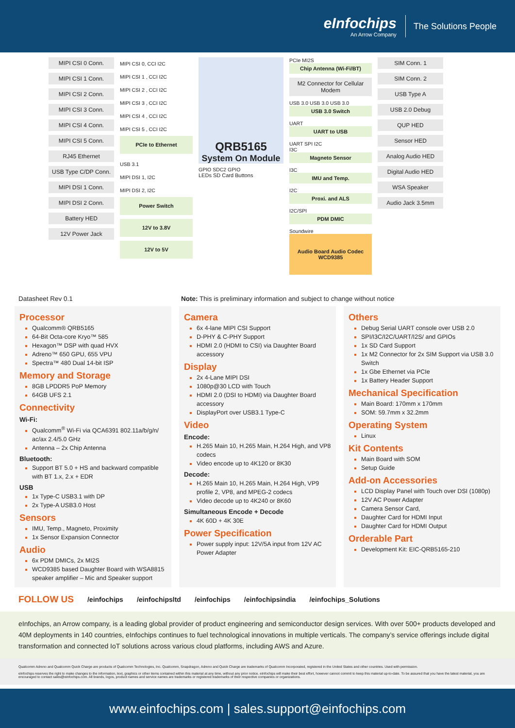eInfochips
An Arrow Company
The Solutions People
MIPI CSI 0 Conn.
MIPI CSI 1 Conn.
MIPI CSI 2 Conn.
MIPI CSI 3 Conn.
MIPI CSI 4 Conn.
MIPI CSI 5 Conn.
RJ45 Ethernet
USB Type C/DP Conn.
MIPI DSI 1 Conn.
MIPI DSI 2 Conn.
Battery HED
12V Power Jack
MIPI CSI 0, CCI I2C
MIPI CSI 1 , CCI I2C
MIPI CSI 2 , CCI I2C
MIPI CSI 3 , CCI I2C
MIPI CSI 4 , CCI I2C
MIPI CSI 5 , CCI I2C
PCIe to Ethernet
USB 3.1
MIPI DSI 1, I2C
MIPI DSI 2, I2C
Power Switch
12V to 3.8V
12V to 5V
QRB5165
System On Module
GPIO SDC2 GPIO
LEDs SD Card Buttons
PCIe MI2S
Chip Antenna (Wi-Fi/BT)
M2 Connector for Cellular Modem
USB 3.0 USB 3.0 USB 3.0
USB 3.0 Switch
UART
UART to USB
UART SPI I2C
I3C
Magneto Sensor
I3C
IMU and Temp.
I2C
Proxi. and ALS
I2C/SPI
PDM DMIC
Soundwire
Audio Board Audio Codec WCD9385
SIM Conn. 1
SIM Conn. 2
USB Type A
USB 2.0 Debug
QUP HED
Sensor HED
Analog Audio HED
Digital Audio HED
WSA Speaker
Audio Jack 3.5mm
Datasheet Rev 0.1 Note: This is preliminary information and subject to change without notice
Processor
Qualcomm® QRB5165
64-Bit Octa-core Kryo™ 585
Hexagon™ DSP with quad HVX
Adreno™ 650 GPU, 655 VPU
Spectra™ 480 Dual 14-bit ISP
Memory and Storage
8GB LPDDR5 PoP Memory
64GB UFS 2.1
Connectivity
Wi-Fi:
Qualcomm<sup>®</sup> Wi-Fi via QCA6391 802.11a/b/g/n/ ac/ax 2.4/5.0 GHz
Antenna – 2x Chip Antenna
Bluetooth:
Support BT 5.0 + HS and backward compatible with BT 1.x, 2.x + EDR
USB
1x Type-C USB3.1 with DP
2x Type-A USB3.0 Host
Sensors
IMU, Temp., Magneto, Proximity
1x Sensor Expansion Connector
Audio
6x PDM DMICs, 2x MI2S
WCD9385 based Daughter Board with WSA8815 speaker amplifier – Mic and Speaker support
Camera
6x 4-lane MIPI CSI Support
D-PHY & C-PHY Support
HDMI 2.0 (HDMI to CSI) via Daughter Board accessory
Display
2x 4-Lane MIPI DSI
1080p@30 LCD with Touch
HDMI 2.0 (DSI to HDMI) via Daughter Board accessory
DisplayPort over USB3.1 Type-C
Video
Encode:
H.265 Main 10, H.265 Main, H.264 High, and VP8 codecs
Video encode up to 4K120 or 8K30
Decode:
H.265 Main 10, H.265 Main, H.264 High, VP9 profile 2, VP8, and MPEG-2 codecs
Video decode up to 4K240 or 8K60
Simultaneous Encode + Decode
4K 60D + 4K 30E
Power Specification
Power supply input: 12V/5A input from 12V AC Power Adapter
Others
Debug Serial UART console over USB 2.0
SPI/I3C/I2C/UART/I2S/ and GPIOs
1x SD Card Support
1x M2 Connector for 2x SIM Support via USB 3.0 Switch
1x Gbe Ethernet via PCIe
1x Battery Header Support
Mechanical Specification
Main Board: 170mm x 170mm
SOM: 59.7mm x 32.2mm
Operating System
Linux
Kit Contents
Main Board with SOM
Setup Guide
Add-on Accessories
LCD Display Panel with Touch over DSI (1080p)
12V AC Power Adapter
Camera Sensor Card,
Daughter Card for HDMI Input
Daughter Card for HDMI Output
Orderable Part
Development Kit: EIC-QRB5165-210
FOLLOW US /einfochips /einfochipsltd /einfochips /einfochipsindia /einfochips_Solutions
eInfochips, an Arrow company, is a leading global provider of product engineering and semiconductor design services. With over 500+ products developed and 40M deployments in 140 countries, eInfochips continues to fuel technological innovations in multiple verticals. The company’s service offerings include digital transformation and connected IoT solutions across various cloud platforms, including AWS and Azure.
Qualcomm Adreno and Qualcomm Quick Charge are products of Qualcomm Technologies, Inc. Qualcomm, Snapdragon, Adreno and Quick Charge are trademarks of Qualcomm Incorporated, registered in the United States and other countries. Used with permission.
eInfochips reserves the right to make changes to the information, text, graphics or other items contained within this material at any time, without any prior notice. eInfochips will make their best effort, however cannot commit to keep this material up-to-date. To be assured that you have the latest material, you are encouraged to contact sales@einfochips.com. All brands, logos, product names and service names are trademarks or registered trademarks of their respective companies or organizations.
www.einfochips.com | sales.support@einfochips.com